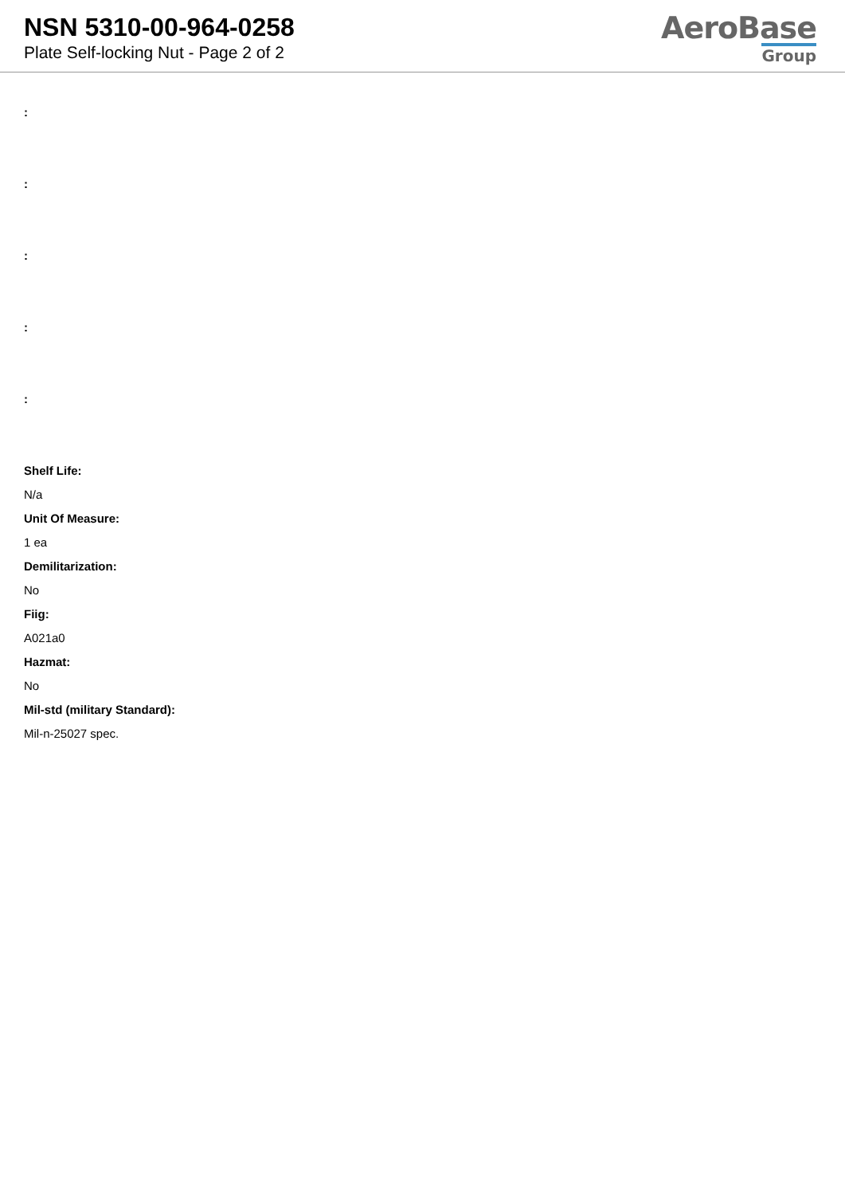NSN 5310-00-964-0258
Plate Self-locking Nut - Page 2 of 2
AeroBase
Group
:
:
:
:
:
Shelf Life:
N/a
Unit Of Measure:
1 ea
Demilitarization:
No
Fiig:
A021a0
Hazmat:
No
Mil-std (military Standard):
Mil-n-25027 spec.